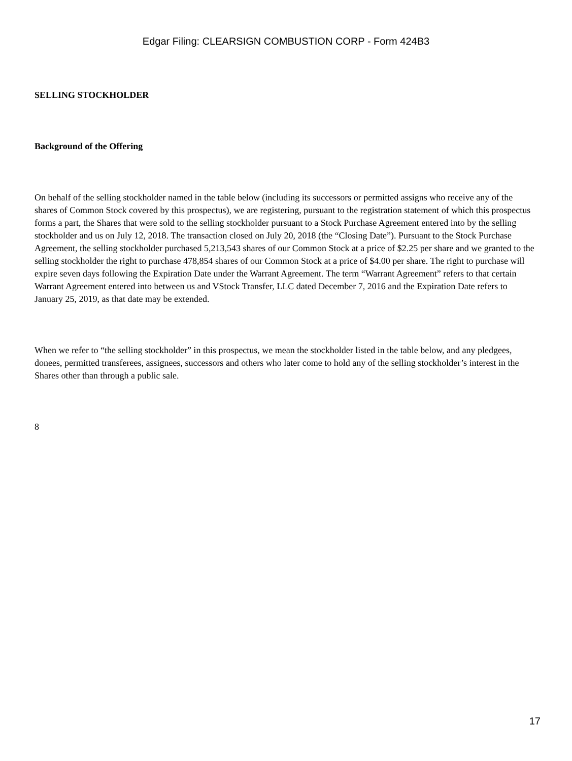Edgar Filing: CLEARSIGN COMBUSTION CORP - Form 424B3
SELLING STOCKHOLDER
Background of the Offering
On behalf of the selling stockholder named in the table below (including its successors or permitted assigns who receive any of the shares of Common Stock covered by this prospectus), we are registering, pursuant to the registration statement of which this prospectus forms a part, the Shares that were sold to the selling stockholder pursuant to a Stock Purchase Agreement entered into by the selling stockholder and us on July 12, 2018. The transaction closed on July 20, 2018 (the “Closing Date”). Pursuant to the Stock Purchase Agreement, the selling stockholder purchased 5,213,543 shares of our Common Stock at a price of $2.25 per share and we granted to the selling stockholder the right to purchase 478,854 shares of our Common Stock at a price of $4.00 per share. The right to purchase will expire seven days following the Expiration Date under the Warrant Agreement. The term “Warrant Agreement” refers to that certain Warrant Agreement entered into between us and VStock Transfer, LLC dated December 7, 2016 and the Expiration Date refers to January 25, 2019, as that date may be extended.
When we refer to “the selling stockholder” in this prospectus, we mean the stockholder listed in the table below, and any pledgees, donees, permitted transferees, assignees, successors and others who later come to hold any of the selling stockholder’s interest in the Shares other than through a public sale.
8
17